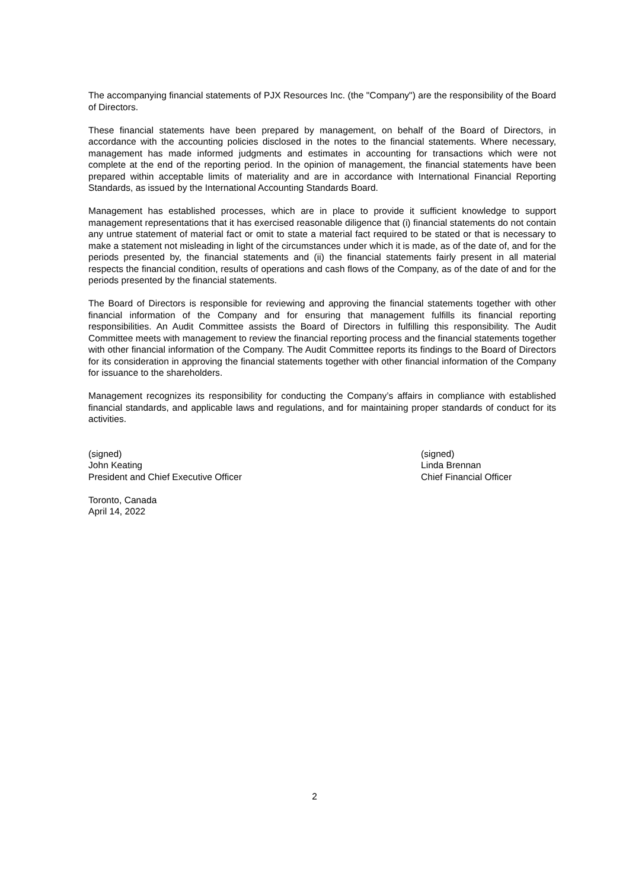The accompanying financial statements of PJX Resources Inc. (the "Company") are the responsibility of the Board of Directors.
These financial statements have been prepared by management, on behalf of the Board of Directors, in accordance with the accounting policies disclosed in the notes to the financial statements. Where necessary, management has made informed judgments and estimates in accounting for transactions which were not complete at the end of the reporting period. In the opinion of management, the financial statements have been prepared within acceptable limits of materiality and are in accordance with International Financial Reporting Standards, as issued by the International Accounting Standards Board.
Management has established processes, which are in place to provide it sufficient knowledge to support management representations that it has exercised reasonable diligence that (i) financial statements do not contain any untrue statement of material fact or omit to state a material fact required to be stated or that is necessary to make a statement not misleading in light of the circumstances under which it is made, as of the date of, and for the periods presented by, the financial statements and (ii) the financial statements fairly present in all material respects the financial condition, results of operations and cash flows of the Company, as of the date of and for the periods presented by the financial statements.
The Board of Directors is responsible for reviewing and approving the financial statements together with other financial information of the Company and for ensuring that management fulfills its financial reporting responsibilities. An Audit Committee assists the Board of Directors in fulfilling this responsibility. The Audit Committee meets with management to review the financial reporting process and the financial statements together with other financial information of the Company. The Audit Committee reports its findings to the Board of Directors for its consideration in approving the financial statements together with other financial information of the Company for issuance to the shareholders.
Management recognizes its responsibility for conducting the Company’s affairs in compliance with established financial standards, and applicable laws and regulations, and for maintaining proper standards of conduct for its activities.
(signed)
John Keating
President and Chief Executive Officer
(signed)
Linda Brennan
Chief Financial Officer
Toronto, Canada
April 14, 2022
2